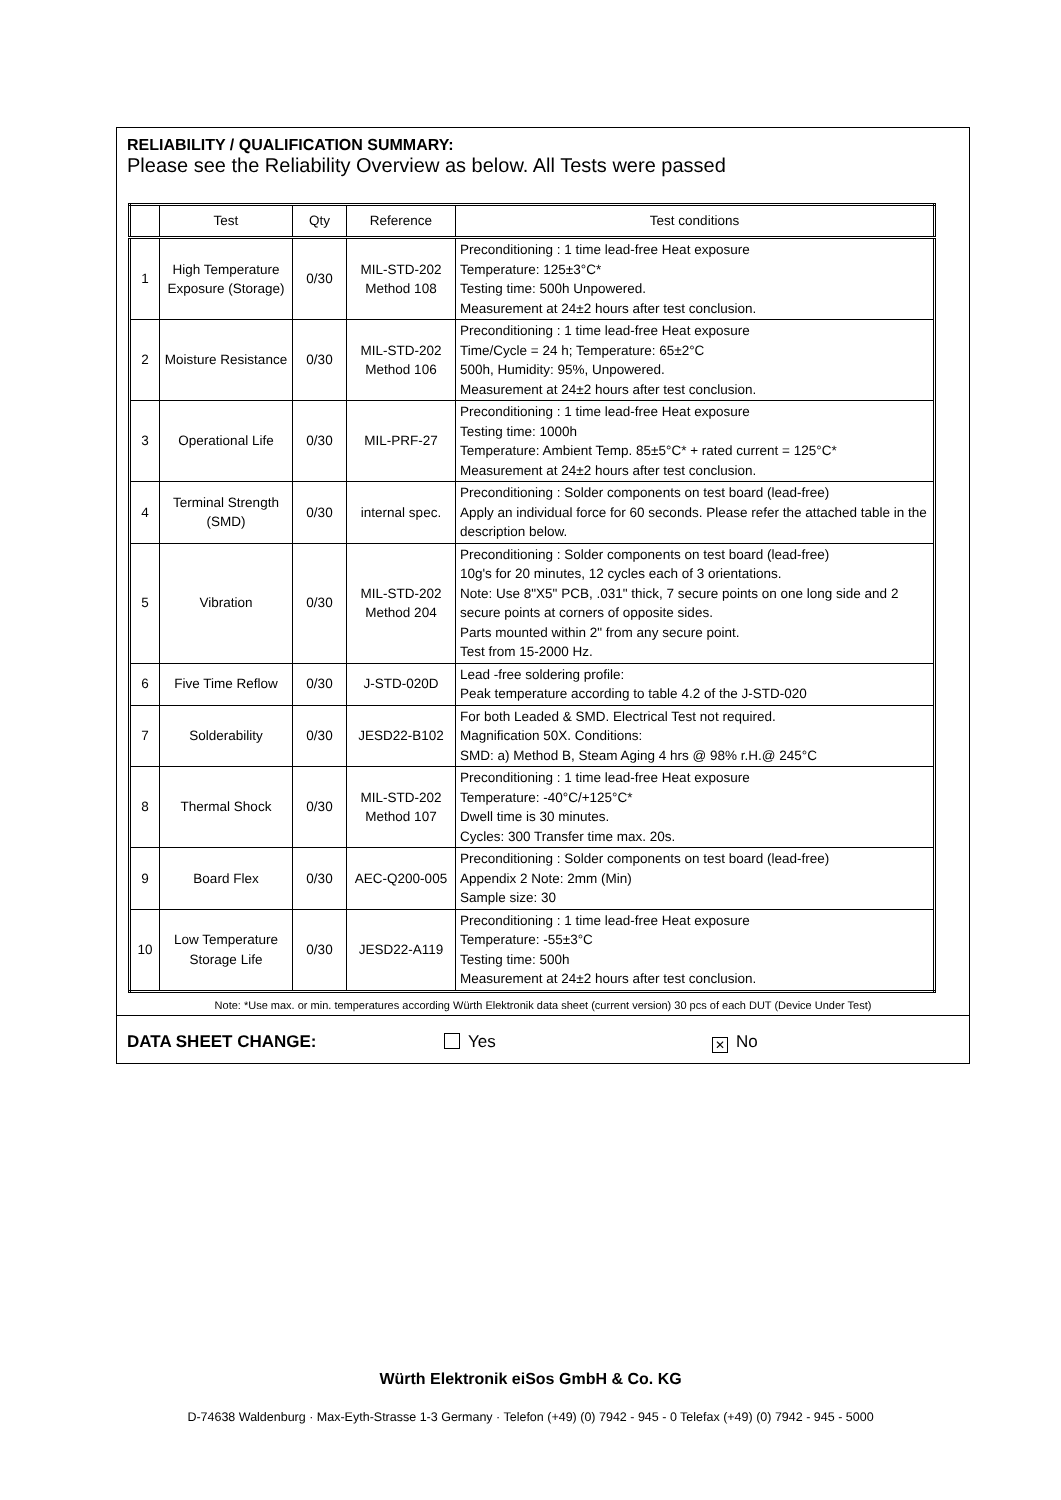RELIABILITY / QUALIFICATION SUMMARY:
Please see the Reliability Overview as below. All Tests were passed
| | Test | Qty | Reference | Test conditions |
| --- | --- | --- | --- | --- |
| 1 | High Temperature Exposure (Storage) | 0/30 | MIL-STD-202 Method 108 | Preconditioning : 1 time lead-free Heat exposure Temperature: 125±3°C* Testing time: 500h Unpowered. Measurement at 24±2 hours after test conclusion. |
| 2 | Moisture Resistance | 0/30 | MIL-STD-202 Method 106 | Preconditioning : 1 time lead-free Heat exposure Time/Cycle = 24 h; Temperature: 65±2°C 500h, Humidity: 95%, Unpowered. Measurement at 24±2 hours after test conclusion. |
| 3 | Operational Life | 0/30 | MIL-PRF-27 | Preconditioning : 1 time lead-free Heat exposure Testing time: 1000h Temperature: Ambient Temp. 85±5°C* + rated current = 125°C* Measurement at 24±2 hours after test conclusion. |
| 4 | Terminal Strength (SMD) | 0/30 | internal spec. | Preconditioning : Solder components on test board (lead-free) Apply an individual force for 60 seconds. Please refer the attached table in the description below. |
| 5 | Vibration | 0/30 | MIL-STD-202 Method 204 | Preconditioning : Solder components on test board (lead-free) 10g's for 20 minutes, 12 cycles each of 3 orientations. Note: Use 8"X5" PCB, .031" thick, 7 secure points on one long side and 2 secure points at corners of opposite sides. Parts mounted within 2" from any secure point. Test from 15-2000 Hz. |
| 6 | Five Time Reflow | 0/30 | J-STD-020D | Lead -free soldering profile: Peak temperature according to table 4.2 of the J-STD-020 |
| 7 | Solderability | 0/30 | JESD22-B102 | For both Leaded & SMD. Electrical Test not required. Magnification 50X. Conditions: SMD: a) Method B, Steam Aging 4 hrs @ 98% r.H.@ 245°C |
| 8 | Thermal Shock | 0/30 | MIL-STD-202 Method 107 | Preconditioning : 1 time lead-free Heat exposure Temperature: -40°C/+125°C* Dwell time is 30 minutes. Cycles: 300 Transfer time max. 20s. |
| 9 | Board Flex | 0/30 | AEC-Q200-005 | Preconditioning : Solder components on test board (lead-free) Appendix 2 Note: 2mm (Min) Sample size: 30 |
| 10 | Low Temperature Storage Life | 0/30 | JESD22-A119 | Preconditioning : 1 time lead-free Heat exposure Temperature: -55±3°C Testing time: 500h Measurement at 24±2 hours after test conclusion. |
Note: *Use max. or min. temperatures according Würth Elektronik data sheet (current version) 30 pcs of each DUT (Device Under Test)
DATA SHEET CHANGE: Yes ✕ No
Würth Elektronik eiSos GmbH & Co. KG
D-74638 Waldenburg · Max-Eyth-Strasse 1-3 Germany · Telefon (+49) (0) 7942 - 945 - 0 Telefax (+49) (0) 7942 - 945 - 5000